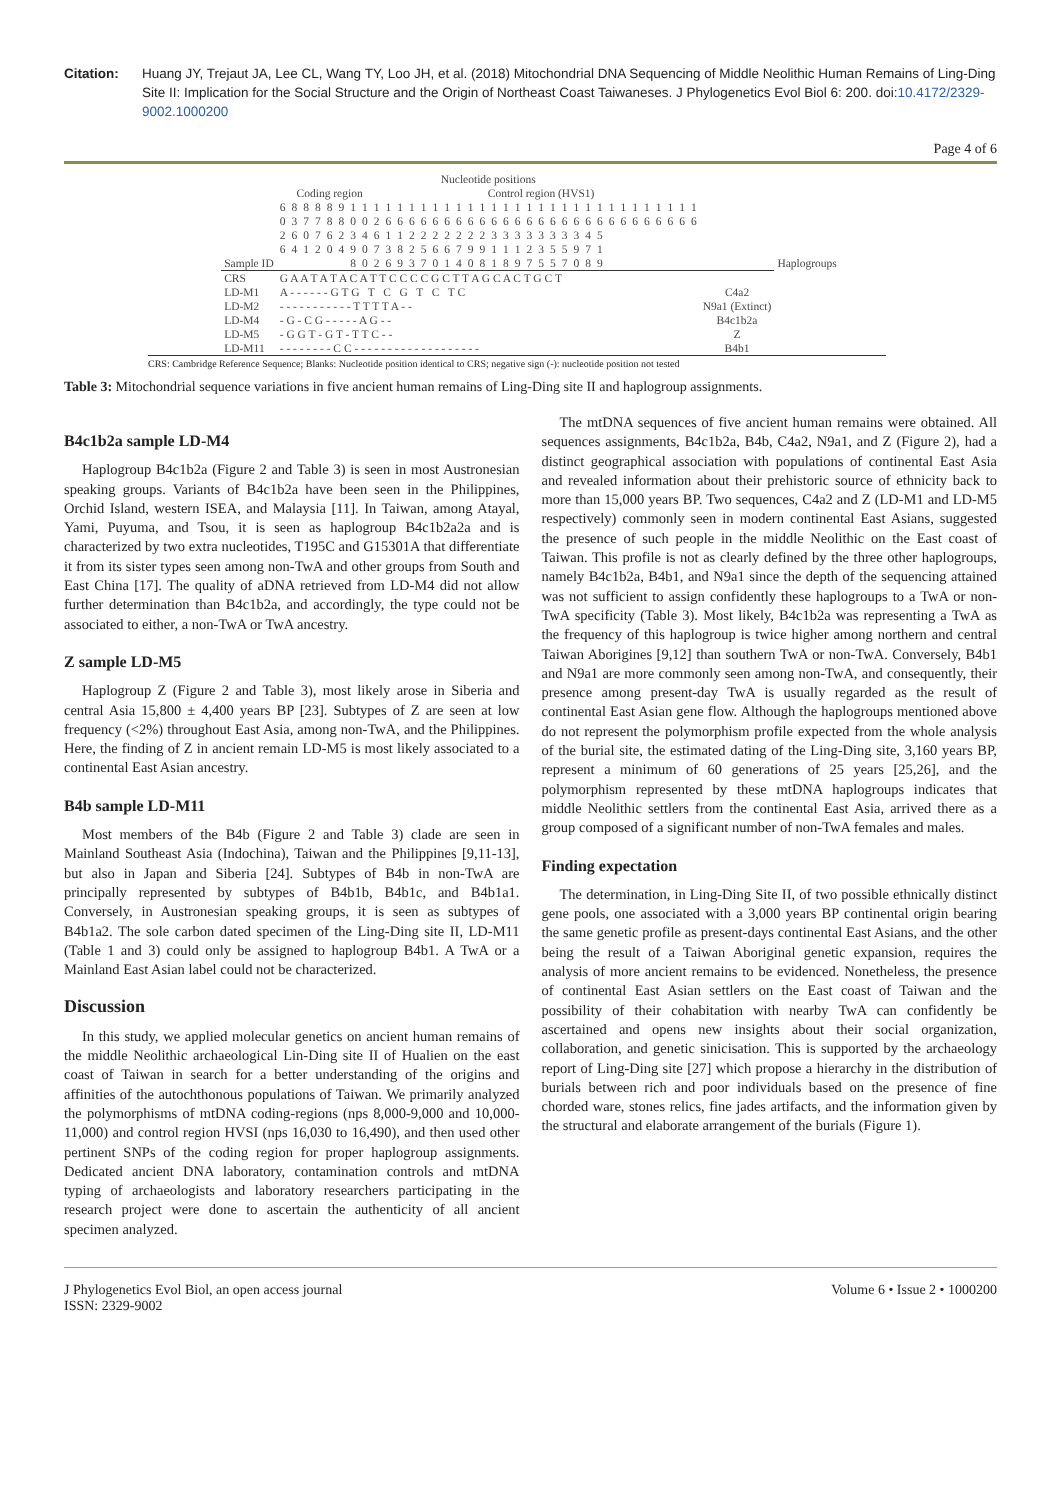Citation: Huang JY, Trejaut JA, Lee CL, Wang TY, Loo JH, et al. (2018) Mitochondrial DNA Sequencing of Middle Neolithic Human Remains of Ling-Ding Site II: Implication for the Social Structure and the Origin of Northeast Coast Taiwaneses. J Phylogenetics Evol Biol 6: 200. doi:10.4172/2329-9002.1000200
Page 4 of 6
| | Nucleotide positions | | | | | | | | | | | | | | | | | | | | | | | | | | | | | | | | | | | | | |
| --- | --- | --- | --- | --- | --- | --- | --- | --- | --- | --- | --- | --- | --- | --- | --- | --- | --- | --- | --- | --- | --- | --- | --- | --- | --- | --- | --- | --- | --- | --- | --- | --- | --- | --- | --- | --- | --- | --- |
| | Coding region | | | | | | | | | Control region (HVS1) | | | | | | | | | | | | | | | | | | | | | | | | | | | | |
| | 6 | 8 | 8 | 8 | 8 | 9 | 1 | 1 | 1 | 1 | 1 | 1 | 1 | 1 | 1 | 1 | 1 | 1 | 1 | 1 | 1 | 1 | 1 | 1 | 1 | 1 | 1 | 1 | 1 | 1 | 1 | 1 | 1 | 1 | 1 | 1 | | |
| | 0 | 3 | 7 | 7 | 8 | 8 | 0 | 0 | 2 | 6 | 6 | 6 | 6 | 6 | 6 | 6 | 6 | 6 | 6 | 6 | 6 | 6 | 6 | 6 | 6 | 6 | 6 | 6 | 6 | 6 | 6 | 6 | 6 | 6 | 6 | 6 | | |
| | 2 | 6 | 0 | 7 | 6 | 2 | 3 | 4 | 6 | 1 | 1 | 2 | 2 | 2 | 2 | 2 | 2 | 2 | 3 | 3 | 3 | 3 | 3 | 3 | 3 | 3 | 4 | 5 | | | | | | | | | | |
| | 6 | 4 | 1 | 2 | 0 | 4 | 9 | 0 | 7 | 3 | 8 | 2 | 5 | 6 | 6 | 7 | 9 | 9 | 1 | 1 | 1 | 2 | 3 | 5 | 5 | 9 | 7 | 1 | | | | | | | | | | |
| Sample ID | | | | | | | 8 | 0 | 2 | 6 | 9 | 3 | 7 | 0 | 1 | 4 | 0 | 8 | 1 | 8 | 9 | 7 | 5 | 5 | 7 | 0 | 8 | 9 | | | | | | | | | | Haplogroups |
| CRS | G A A T A T A C A T T C C C C G C T T A G C A C T G C T | | | | | | | | | | | | | | | | | | | | | | | | | | | | | | | | | | | | | |
| LD-M1 | A - - - - - - G T G T C G T C T C | | | | | | | | | | | | | | | | | | | | | | | | | | | | | | | | | | | | C4a2 | |
| LD-M2 | - - - - - - - - - - - T T T T A - - | | | | | | | | | | | | | | | | | | | | | | | | | | | | | | | | | | | | N9a1 (Extinct) | |
| LD-M4 | - G - C G - - - - - A G - - | | | | | | | | | | | | | | | | | | | | | | | | | | | | | | | | | | | | B4c1b2a | |
| LD-M5 | - G G T - G T - T T C - - | | | | | | | | | | | | | | | | | | | | | | | | | | | | | | | | | | | | Z | |
| LD-M11 | - - - - - - - - C C - - - - - - - - - - - - - - - - - - - | | | | | | | | | | | | | | | | | | | | | | | | | | | | | | | | | | | | B4b1 | |
CRS: Cambridge Reference Sequence; Blanks: Nucleotide position identical to CRS; negative sign (-): nucleotide position not tested
Table 3: Mitochondrial sequence variations in five ancient human remains of Ling-Ding site II and haplogroup assignments.
B4c1b2a sample LD-M4
Haplogroup B4c1b2a (Figure 2 and Table 3) is seen in most Austronesian speaking groups. Variants of B4c1b2a have been seen in the Philippines, Orchid Island, western ISEA, and Malaysia [11]. In Taiwan, among Atayal, Yami, Puyuma, and Tsou, it is seen as haplogroup B4c1b2a2a and is characterized by two extra nucleotides, T195C and G15301A that differentiate it from its sister types seen among non-TwA and other groups from South and East China [17]. The quality of aDNA retrieved from LD-M4 did not allow further determination than B4c1b2a, and accordingly, the type could not be associated to either, a non-TwA or TwA ancestry.
Z sample LD-M5
Haplogroup Z (Figure 2 and Table 3), most likely arose in Siberia and central Asia 15,800 ± 4,400 years BP [23]. Subtypes of Z are seen at low frequency (<2%) throughout East Asia, among non-TwA, and the Philippines. Here, the finding of Z in ancient remain LD-M5 is most likely associated to a continental East Asian ancestry.
B4b sample LD-M11
Most members of the B4b (Figure 2 and Table 3) clade are seen in Mainland Southeast Asia (Indochina), Taiwan and the Philippines [9,11-13], but also in Japan and Siberia [24]. Subtypes of B4b in non-TwA are principally represented by subtypes of B4b1b, B4b1c, and B4b1a1. Conversely, in Austronesian speaking groups, it is seen as subtypes of B4b1a2. The sole carbon dated specimen of the Ling-Ding site II, LD-M11 (Table 1 and 3) could only be assigned to haplogroup B4b1. A TwA or a Mainland East Asian label could not be characterized.
Discussion
In this study, we applied molecular genetics on ancient human remains of the middle Neolithic archaeological Lin-Ding site II of Hualien on the east coast of Taiwan in search for a better understanding of the origins and affinities of the autochthonous populations of Taiwan. We primarily analyzed the polymorphisms of mtDNA coding-regions (nps 8,000-9,000 and 10,000-11,000) and control region HVSI (nps 16,030 to 16,490), and then used other pertinent SNPs of the coding region for proper haplogroup assignments. Dedicated ancient DNA laboratory, contamination controls and mtDNA typing of archaeologists and laboratory researchers participating in the research project were done to ascertain the authenticity of all ancient specimen analyzed.
The mtDNA sequences of five ancient human remains were obtained. All sequences assignments, B4c1b2a, B4b, C4a2, N9a1, and Z (Figure 2), had a distinct geographical association with populations of continental East Asia and revealed information about their prehistoric source of ethnicity back to more than 15,000 years BP. Two sequences, C4a2 and Z (LD-M1 and LD-M5 respectively) commonly seen in modern continental East Asians, suggested the presence of such people in the middle Neolithic on the East coast of Taiwan. This profile is not as clearly defined by the three other haplogroups, namely B4c1b2a, B4b1, and N9a1 since the depth of the sequencing attained was not sufficient to assign confidently these haplogroups to a TwA or non-TwA specificity (Table 3). Most likely, B4c1b2a was representing a TwA as the frequency of this haplogroup is twice higher among northern and central Taiwan Aborigines [9,12] than southern TwA or non-TwA. Conversely, B4b1 and N9a1 are more commonly seen among non-TwA, and consequently, their presence among present-day TwA is usually regarded as the result of continental East Asian gene flow. Although the haplogroups mentioned above do not represent the polymorphism profile expected from the whole analysis of the burial site, the estimated dating of the Ling-Ding site, 3,160 years BP, represent a minimum of 60 generations of 25 years [25,26], and the polymorphism represented by these mtDNA haplogroups indicates that middle Neolithic settlers from the continental East Asia, arrived there as a group composed of a significant number of non-TwA females and males.
Finding expectation
The determination, in Ling-Ding Site II, of two possible ethnically distinct gene pools, one associated with a 3,000 years BP continental origin bearing the same genetic profile as present-days continental East Asians, and the other being the result of a Taiwan Aboriginal genetic expansion, requires the analysis of more ancient remains to be evidenced. Nonetheless, the presence of continental East Asian settlers on the East coast of Taiwan and the possibility of their cohabitation with nearby TwA can confidently be ascertained and opens new insights about their social organization, collaboration, and genetic sinicisation. This is supported by the archaeology report of Ling-Ding site [27] which propose a hierarchy in the distribution of burials between rich and poor individuals based on the presence of fine chorded ware, stones relics, fine jades artifacts, and the information given by the structural and elaborate arrangement of the burials (Figure 1).
J Phylogenetics Evol Biol, an open access journal
ISSN: 2329-9002
Volume 6 • Issue 2 • 1000200